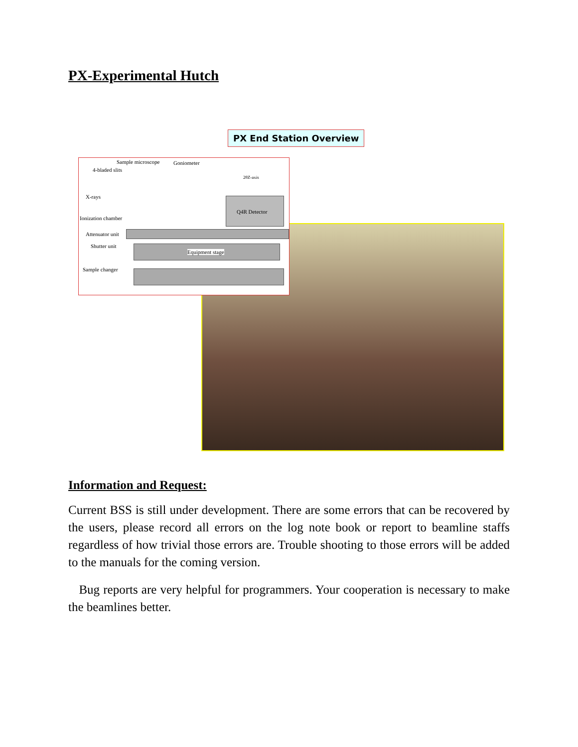PX-Experimental Hutch
PX End Station Overview
Sample microscope Goniometer
4-bladed slits
2θZ-axis
X-rays
Q4R Detector
Ionization chamber
Attenuator unit
Shutter unit
Equipment stage
Sample changer
Information and Request:
Current BSS is still under development. There are some errors that can be recovered by the users, please record all errors on the log note book or report to beamline staffs regardless of how trivial those errors are. Trouble shooting to those errors will be added to the manuals for the coming version.
Bug reports are very helpful for programmers. Your cooperation is necessary to make the beamlines better.